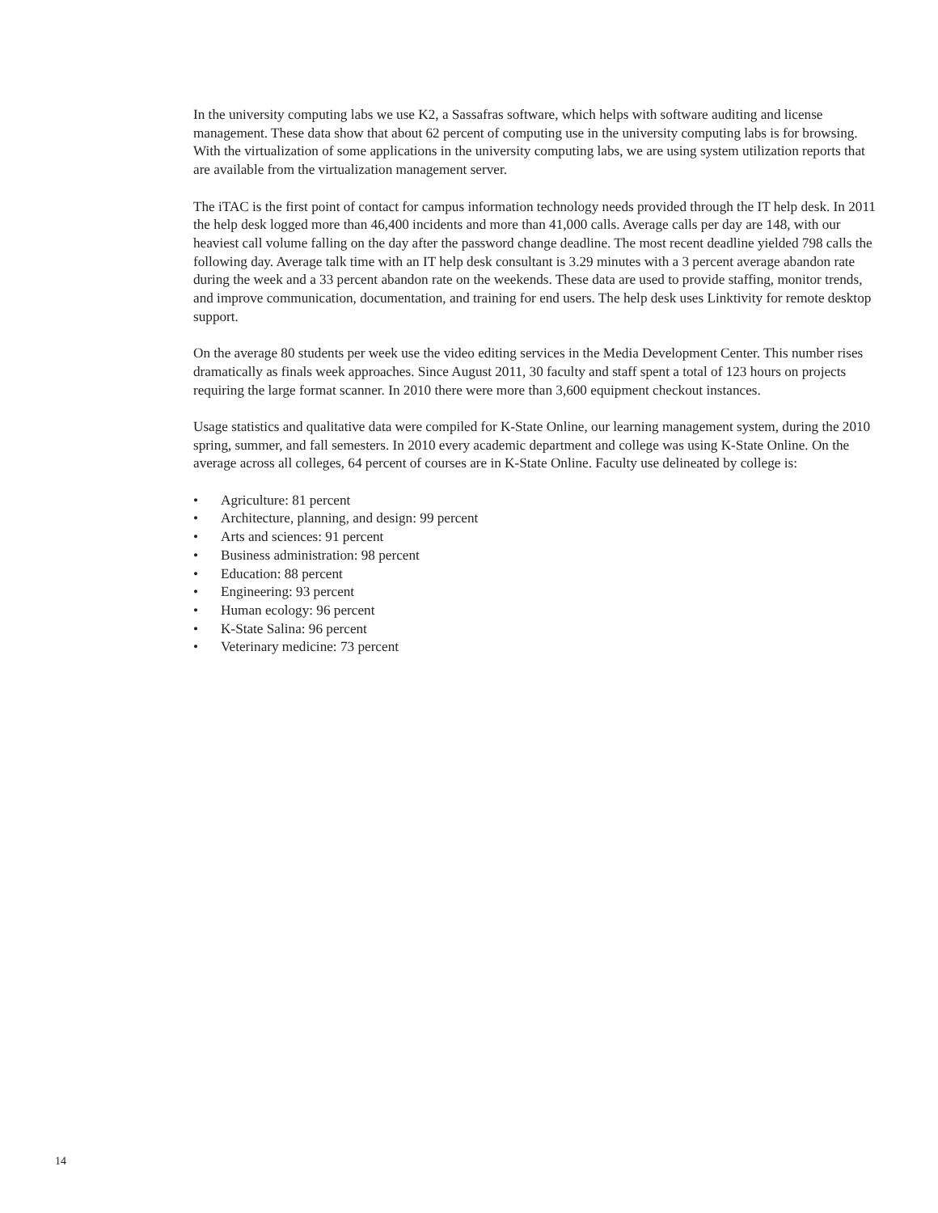In the university computing labs we use K2, a Sassafras software, which helps with software auditing and license management. These data show that about 62 percent of computing use in the university computing labs is for browsing. With the virtualization of some applications in the university computing labs, we are using system utilization reports that are available from the virtualization management server.
The iTAC is the first point of contact for campus information technology needs provided through the IT help desk. In 2011 the help desk logged more than 46,400 incidents and more than 41,000 calls. Average calls per day are 148, with our heaviest call volume falling on the day after the password change deadline. The most recent deadline yielded 798 calls the following day. Average talk time with an IT help desk consultant is 3.29 minutes with a 3 percent average abandon rate during the week and a 33 percent abandon rate on the weekends. These data are used to provide staffing, monitor trends, and improve communication, documentation, and training for end users. The help desk uses Linktivity for remote desktop support.
On the average 80 students per week use the video editing services in the Media Development Center. This number rises dramatically as finals week approaches. Since August 2011, 30 faculty and staff spent a total of 123 hours on projects requiring the large format scanner. In 2010 there were more than 3,600 equipment checkout instances.
Usage statistics and qualitative data were compiled for K-State Online, our learning management system, during the 2010 spring, summer, and fall semesters. In 2010 every academic department and college was using K-State Online. On the average across all colleges, 64 percent of courses are in K-State Online. Faculty use delineated by college is:
• Agriculture: 81 percent
• Architecture, planning, and design: 99 percent
• Arts and sciences: 91 percent
• Business administration: 98 percent
• Education: 88 percent
• Engineering: 93 percent
• Human ecology: 96 percent
• K-State Salina: 96 percent
• Veterinary medicine: 73 percent
14